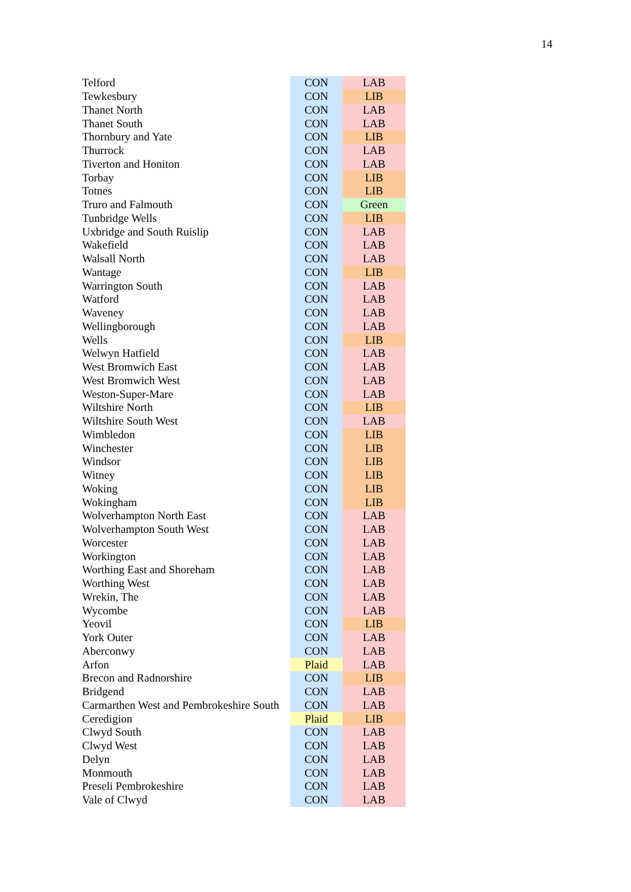14
| Telford | CON | LAB |
| Tewkesbury | CON | LIB |
| Thanet North | CON | LAB |
| Thanet South | CON | LAB |
| Thornbury and Yate | CON | LIB |
| Thurrock | CON | LAB |
| Tiverton and Honiton | CON | LAB |
| Torbay | CON | LIB |
| Totnes | CON | LIB |
| Truro and Falmouth | CON | Green |
| Tunbridge Wells | CON | LIB |
| Uxbridge and South Ruislip | CON | LAB |
| Wakefield | CON | LAB |
| Walsall North | CON | LAB |
| Wantage | CON | LIB |
| Warrington South | CON | LAB |
| Watford | CON | LAB |
| Waveney | CON | LAB |
| Wellingborough | CON | LAB |
| Wells | CON | LIB |
| Welwyn Hatfield | CON | LAB |
| West Bromwich East | CON | LAB |
| West Bromwich West | CON | LAB |
| Weston-Super-Mare | CON | LAB |
| Wiltshire North | CON | LIB |
| Wiltshire South West | CON | LAB |
| Wimbledon | CON | LIB |
| Winchester | CON | LIB |
| Windsor | CON | LIB |
| Witney | CON | LIB |
| Woking | CON | LIB |
| Wokingham | CON | LIB |
| Wolverhampton North East | CON | LAB |
| Wolverhampton South West | CON | LAB |
| Worcester | CON | LAB |
| Workington | CON | LAB |
| Worthing East and Shoreham | CON | LAB |
| Worthing West | CON | LAB |
| Wrekin, The | CON | LAB |
| Wycombe | CON | LAB |
| Yeovil | CON | LIB |
| York Outer | CON | LAB |
| Aberconwy | CON | LAB |
| Arfon | Plaid | LAB |
| Brecon and Radnorshire | CON | LIB |
| Bridgend | CON | LAB |
| Carmarthen West and Pembrokeshire South | CON | LAB |
| Ceredigion | Plaid | LIB |
| Clwyd South | CON | LAB |
| Clwyd West | CON | LAB |
| Delyn | CON | LAB |
| Monmouth | CON | LAB |
| Preseli Pembrokeshire | CON | LAB |
| Vale of Clwyd | CON | LAB |